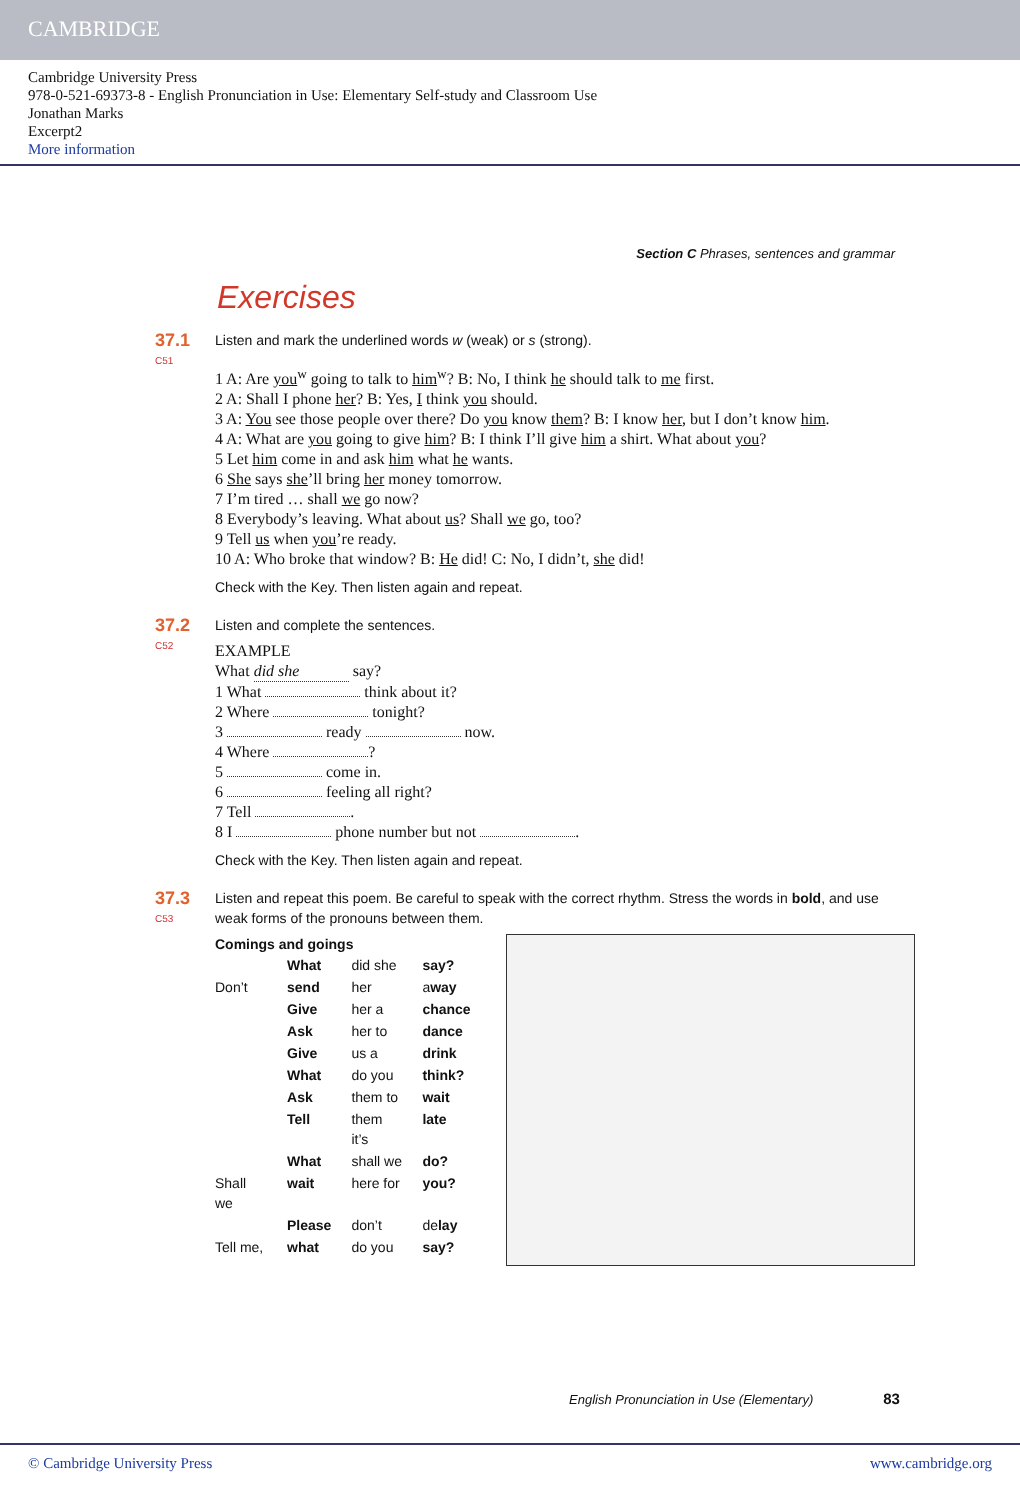CAMBRIDGE
Cambridge University Press
978-0-521-69373-8 - English Pronunciation in Use: Elementary Self-study and Classroom Use
Jonathan Marks
Excerpt2
More information
Section C Phrases, sentences and grammar
Exercises
37.1
C51
Listen and mark the underlined words w (weak) or s (strong).
1 A: Are you<sup>w</sup> going to talk to him<sup>w</sup>? B: No, I think he should talk to me first.
2 A: Shall I phone her? B: Yes, I think you should.
3 A: You see those people over there? Do you know them? B: I know her, but I don’t know him.
4 A: What are you going to give him? B: I think I’ll give him a shirt. What about you?
5 Let him come in and ask him what he wants.
6 She says she’ll bring her money tomorrow.
7 I’m tired … shall we go now?
8 Everybody’s leaving. What about us? Shall we go, too?
9 Tell us when you’re ready.
10 A: Who broke that window? B: He did! C: No, I didn’t, she did!
Check with the Key. Then listen again and repeat.
37.2
C52
Listen and complete the sentences.
EXAMPLE
What did she say?
1 What think about it?
2 Where tonight?
3 ready now.
4 Where ?
5 come in.
6 feeling all right?
7 Tell .
8 I phone number but not .
Check with the Key. Then listen again and repeat.
37.3
C53
Listen and repeat this poem. Be careful to speak with the correct rhythm. Stress the words in bold, and use weak forms of the pronouns between them.
Comings and goings
| | What | did she | say? |
| Don’t | send | her | a way |
| | Give | her a | chance |
| | Ask | her to | dance |
| | Give | us a | drink |
| | What | do you | think? |
| | Ask | them to | wait |
| | Tell | them it’s | late |
| | What | shall we | do? |
| Shall we | wait | here for | you? |
| | Please | don’t | de lay |
| Tell me, | what | do you | say? |
English Pronunciation in Use (Elementary) 83
© Cambridge University Press www.cambridge.org